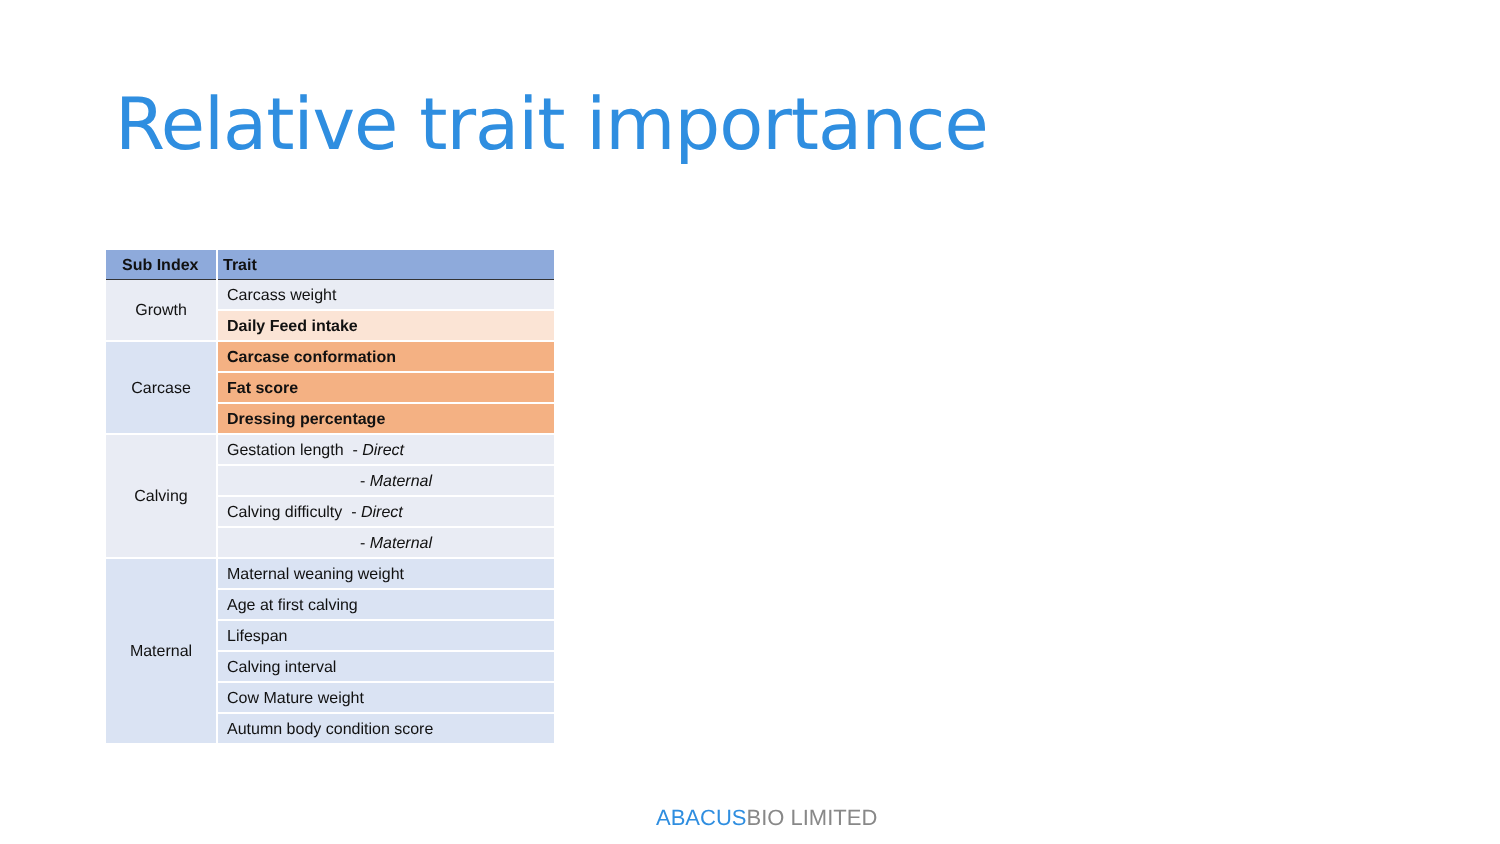Relative trait importance
| Sub Index | Trait |
| --- | --- |
| Growth | Carcass weight |
| | Daily Feed intake |
| Carcase | Carcase conformation |
| | Fat score |
| | Dressing percentage |
| Calving | Gestation length - Direct |
| | - Maternal |
| | Calving difficulty - Direct |
| | - Maternal |
| Maternal | Maternal weaning weight |
| | Age at first calving |
| | Lifespan |
| | Calving interval |
| | Cow Mature weight |
| | Autumn body condition score |
ABACUSBIO LIMITED